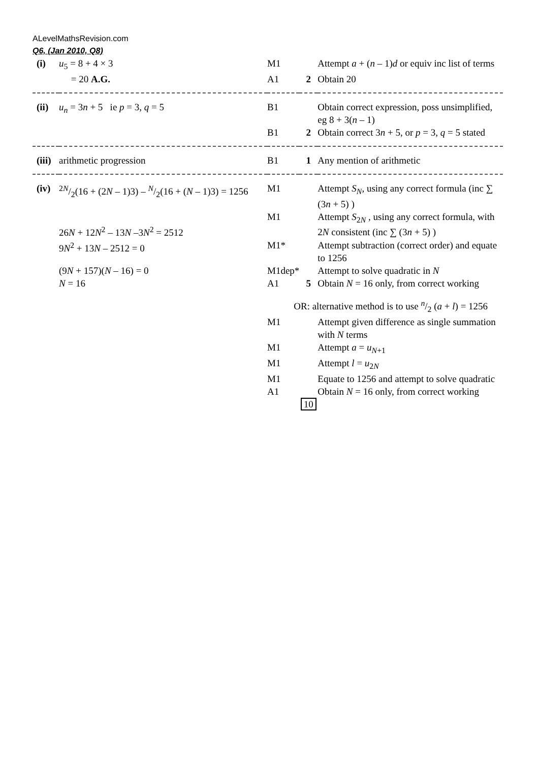ALevelMathsRevision.com
Q6, (Jan 2010, Q8)
| (i) | u<sub>5</sub> = 8 + 4 × 3 | M1 | | Attempt a + ( n – 1) d or equiv inc list of terms |
| | = 20 A.G. | A1 | 2 | Obtain 20 |
| (ii) | u<sub>n</sub> = 3 n + 5 ie p = 3, q = 5 | B1 | | Obtain correct expression, poss unsimplified, eg 8 + 3( n – 1) |
| | | B1 | 2 | Obtain correct 3 n + 5, or p = 3, q = 5 stated |
| (iii) | arithmetic progression | B1 | 1 | Any mention of arithmetic |
| (iv) | 2 N/2(16 + (2 N – 1)3) – N/2(16 + ( N – 1)3) = 1256 | M1 | | Attempt S<sub>N</sub> , using any correct formula (inc ∑ (3 n + 5) ) |
| | 26 N + 12 N<sup>2</sup> – 13 N –3 N<sup>2</sup> = 2512 | M1 | | Attempt S<sub>2N</sub> , using any correct formula, with 2 N consistent (inc ∑ (3 n + 5) ) |
| | 9 N<sup>2</sup> + 13 N – 2512 = 0 | M1* | | Attempt subtraction (correct order) and equate to 1256 |
| | (9 N + 157)( N – 16) = 0 | M1dep* | | Attempt to solve quadratic in N |
| | N = 16 | A1 | 5 | Obtain N = 16 only, from correct working |
| | | OR: alternative method is to use n/2 ( a + l ) = 1256 | | |
| | | M1 | | Attempt given difference as single summation with N terms |
| | | M1 | | Attempt a = u<sub>N+1</sub> |
| | | M1 | | Attempt l = u<sub>2N</sub> |
| | | M1 | | Equate to 1256 and attempt to solve quadratic |
| | | A1 | | Obtain N = 16 only, from correct working |
| | | | 10 | |